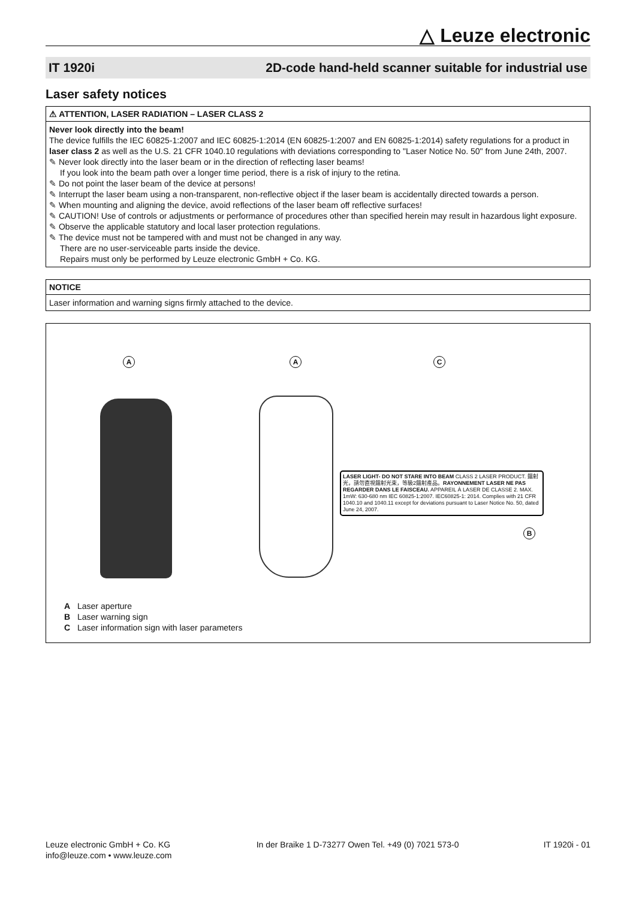△ Leuze electronic
IT 1920i 2D-code hand-held scanner suitable for industrial use
Laser safety notices
⚠ ATTENTION, LASER RADIATION – LASER CLASS 2
Never look directly into the beam!
The device fulfills the IEC 60825-1:2007 and IEC 60825-1:2014 (EN 60825-1:2007 and EN 60825-1:2014) safety regulations for a product in laser class 2 as well as the U.S. 21 CFR 1040.10 regulations with deviations corresponding to "Laser Notice No. 50" from June 24th, 2007.
✎ Never look directly into the laser beam or in the direction of reflecting laser beams!
If you look into the beam path over a longer time period, there is a risk of injury to the retina.
✎ Do not point the laser beam of the device at persons!
✎ Interrupt the laser beam using a non-transparent, non-reflective object if the laser beam is accidentally directed towards a person.
✎ When mounting and aligning the device, avoid reflections of the laser beam off reflective surfaces!
✎ CAUTION! Use of controls or adjustments or performance of procedures other than specified herein may result in hazardous light exposure.
✎ Observe the applicable statutory and local laser protection regulations.
✎ The device must not be tampered with and must not be changed in any way.
There are no user-serviceable parts inside the device.
Repairs must only be performed by Leuze electronic GmbH + Co. KG.
NOTICE
Laser information and warning signs firmly attached to the device.
A A C
LASER LIGHT- DO NOT STARE INTO BEAM CLASS 2 LASER PRODUCT. 鐳射光，請勿直視鐳射光束，等級2鐳射產品。RAYONNEMENT LASER NE PAS REGARDER DANS LE FAISCEAU. APPAREIL À LASER DE CLASSE 2. MAX. 1mW: 630-680 nm IEC 60825-1:2007. IEC60825-1: 2014. Complies with 21 CFR 1040.10 and 1040.11 except for deviations pursuant to Laser Notice No. 50, dated June 24, 2007.
B
A Laser aperture
B Laser warning sign
C Laser information sign with laser parameters
Leuze electronic GmbH + Co. KG
info@leuze.com • www.leuze.com In der Braike 1 D-73277 Owen Tel. +49 (0) 7021 573-0 IT 1920i - 01